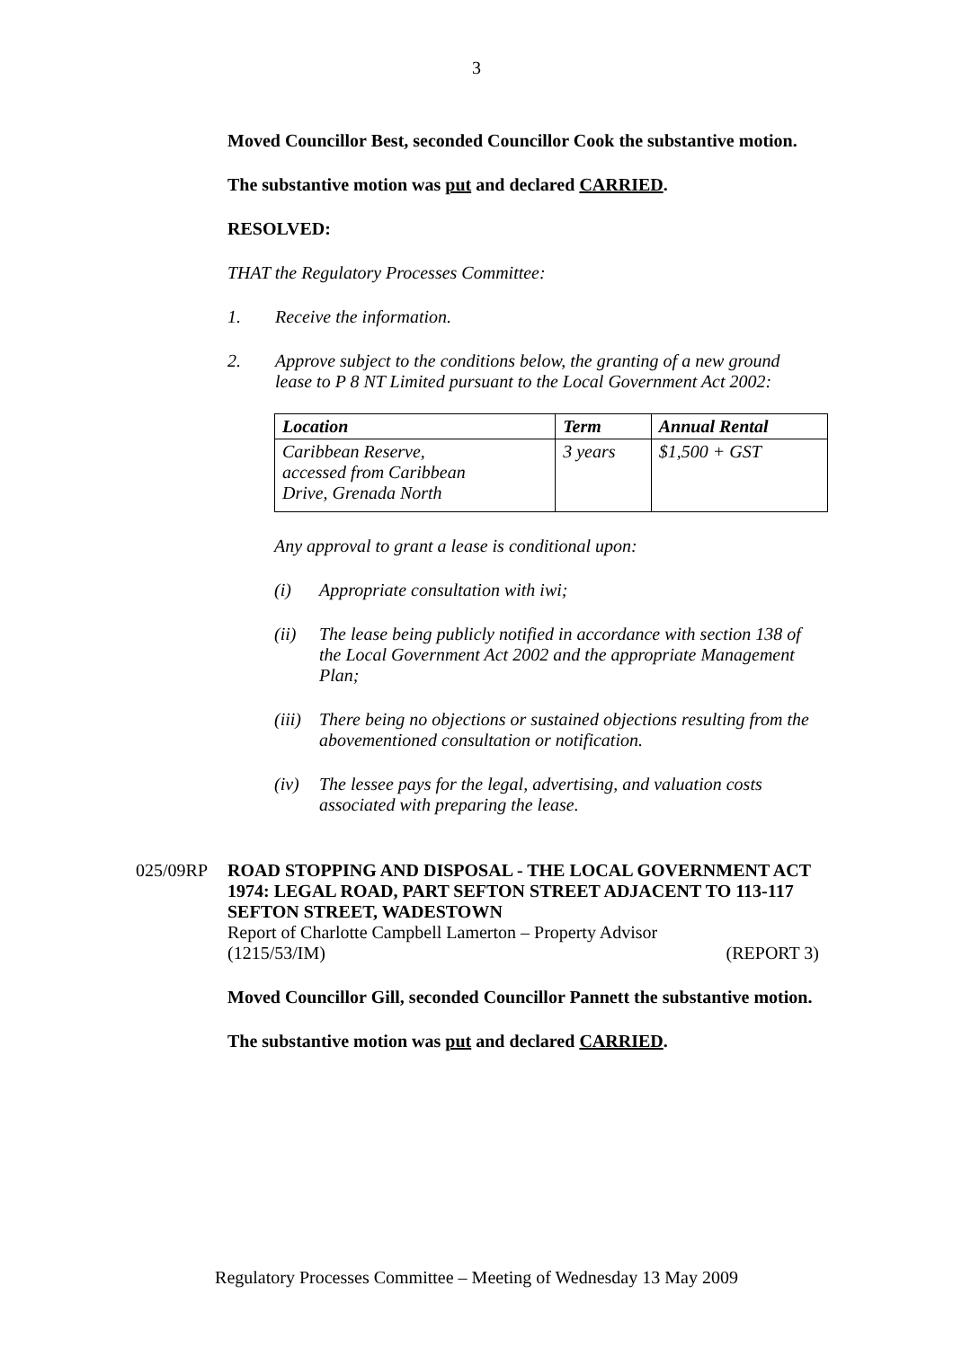3
Moved Councillor Best, seconded Councillor Cook the substantive motion.
The substantive motion was put and declared CARRIED.
RESOLVED:
THAT the Regulatory Processes Committee:
1. Receive the information.
2. Approve subject to the conditions below, the granting of a new ground lease to P 8 NT Limited pursuant to the Local Government Act 2002:
| Location | Term | Annual Rental |
| --- | --- | --- |
| Caribbean Reserve, accessed from Caribbean Drive, Grenada North | 3 years | $1,500 + GST |
Any approval to grant a lease is conditional upon:
(i) Appropriate consultation with iwi;
(ii) The lease being publicly notified in accordance with section 138 of the Local Government Act 2002 and the appropriate Management Plan;
(iii) There being no objections or sustained objections resulting from the abovementioned consultation or notification.
(iv) The lessee pays for the legal, advertising, and valuation costs associated with preparing the lease.
025/09RP ROAD STOPPING AND DISPOSAL - THE LOCAL GOVERNMENT ACT 1974: LEGAL ROAD, PART SEFTON STREET ADJACENT TO 113-117 SEFTON STREET, WADESTOWN
Report of Charlotte Campbell Lamerton – Property Advisor
(1215/53/IM) (REPORT 3)
Moved Councillor Gill, seconded Councillor Pannett the substantive motion.
The substantive motion was put and declared CARRIED.
Regulatory Processes Committee – Meeting of Wednesday 13 May 2009